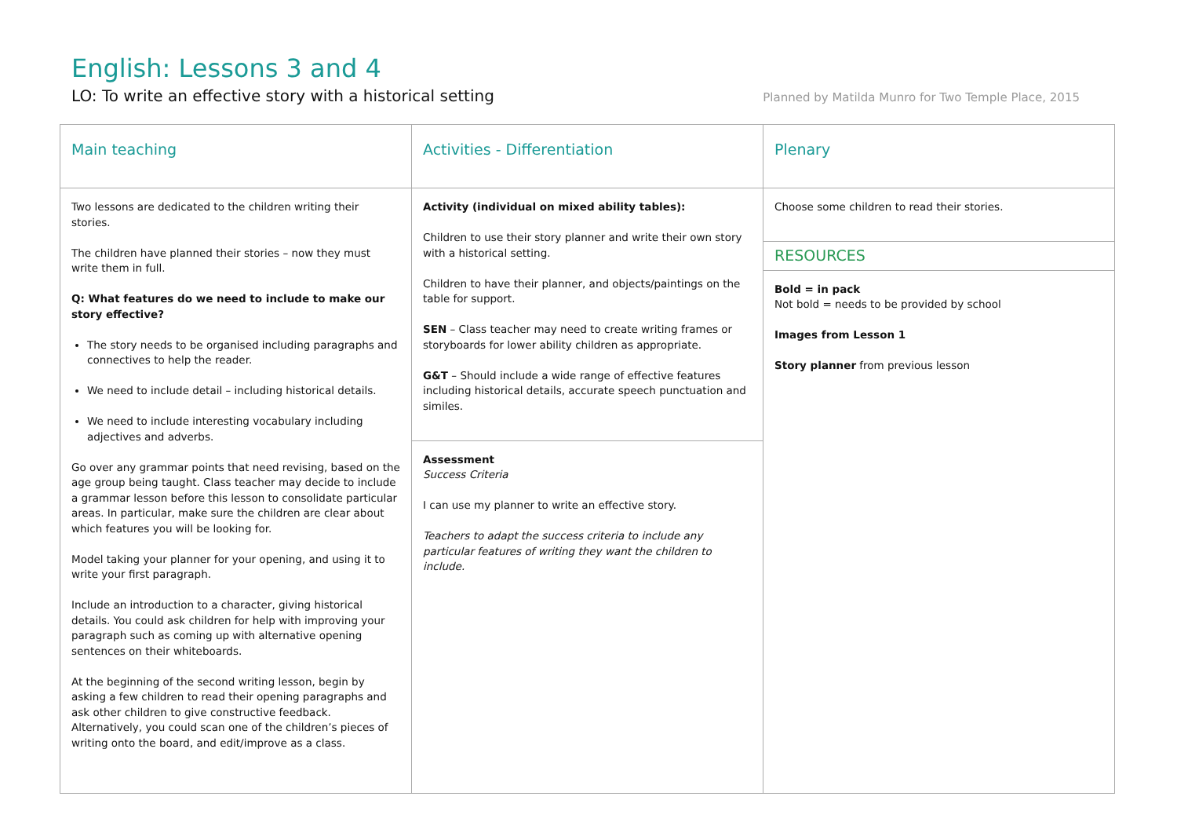English: Lessons 3 and 4
LO: To write an effective story with a historical setting Planned by Matilda Munro for Two Temple Place, 2015
| Main teaching | Activities - Differentiation | Plenary |
| Two lessons are dedicated to the children writing their stories. The children have planned their stories – now they must write them in full. Q: What features do we need to include to make our story effective? The story needs to be organised including paragraphs and connectives to help the reader. We need to include detail – including historical details. We need to include interesting vocabulary including adjectives and adverbs. Go over any grammar points that need revising, based on the age group being taught. Class teacher may decide to include a grammar lesson before this lesson to consolidate particular areas. In particular, make sure the children are clear about which features you will be looking for. Model taking your planner for your opening, and using it to write your first paragraph. Include an introduction to a character, giving historical details. You could ask children for help with improving your paragraph such as coming up with alternative opening sentences on their whiteboards. At the beginning of the second writing lesson, begin by asking a few children to read their opening paragraphs and ask other children to give constructive feedback. Alternatively, you could scan one of the children’s pieces of writing onto the board, and edit/improve as a class. | Activity (individual on mixed ability tables): Children to use their story planner and write their own story with a historical setting. Children to have their planner, and objects/paintings on the table for support. SEN – Class teacher may need to create writing frames or storyboards for lower ability children as appropriate. G&T – Should include a wide range of effective features including historical details, accurate speech punctuation and similes. | Choose some children to read their stories. |
| | | RESOURCES |
| | | Bold = in pack Not bold = needs to be provided by school Images from Lesson 1 Story planner from previous lesson |
| | Assessment Success Criteria I can use my planner to write an effective story. Teachers to adapt the success criteria to include any particular features of writing they want the children to include. | |